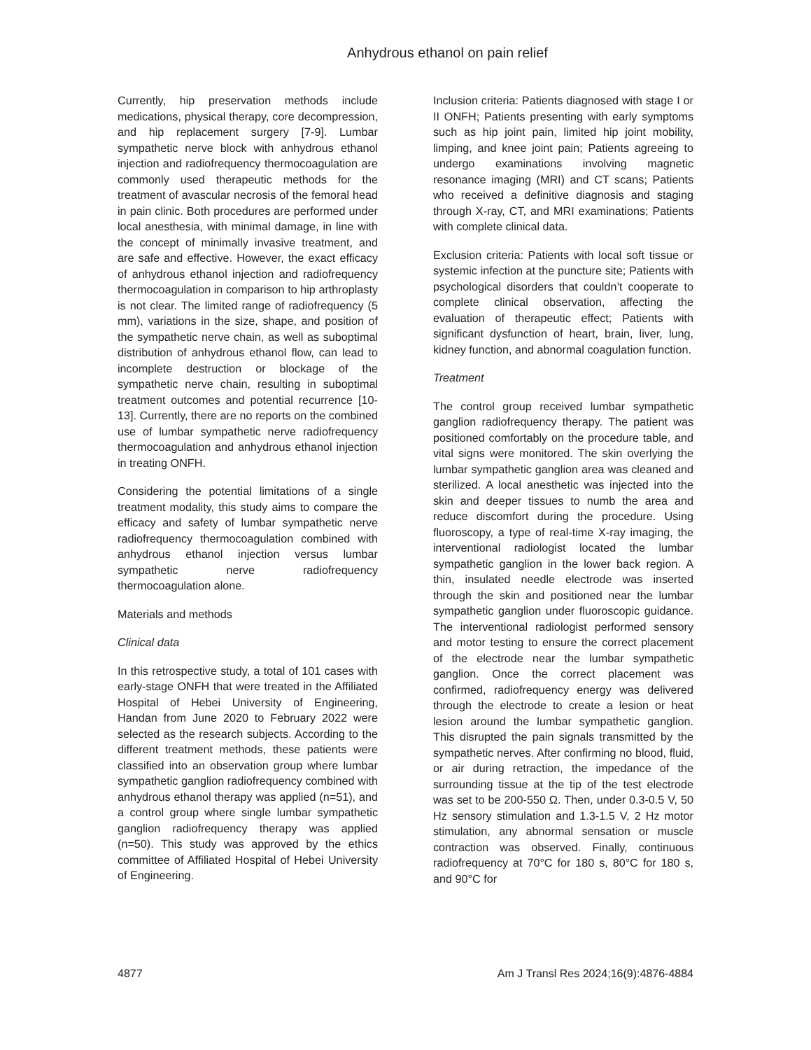Anhydrous ethanol on pain relief
Currently, hip preservation methods include medications, physical therapy, core decompression, and hip replacement surgery [7-9]. Lumbar sympathetic nerve block with anhydrous ethanol injection and radiofrequency thermocoagulation are commonly used therapeutic methods for the treatment of avascular necrosis of the femoral head in pain clinic. Both procedures are performed under local anesthesia, with minimal damage, in line with the concept of minimally invasive treatment, and are safe and effective. However, the exact efficacy of anhydrous ethanol injection and radiofrequency thermocoagulation in comparison to hip arthroplasty is not clear. The limited range of radiofrequency (5 mm), variations in the size, shape, and position of the sympathetic nerve chain, as well as suboptimal distribution of anhydrous ethanol flow, can lead to incomplete destruction or blockage of the sympathetic nerve chain, resulting in suboptimal treatment outcomes and potential recurrence [10-13]. Currently, there are no reports on the combined use of lumbar sympathetic nerve radiofrequency thermocoagulation and anhydrous ethanol injection in treating ONFH.
Considering the potential limitations of a single treatment modality, this study aims to compare the efficacy and safety of lumbar sympathetic nerve radiofrequency thermocoagulation combined with anhydrous ethanol injection versus lumbar sympathetic nerve radiofrequency thermocoagulation alone.
Materials and methods
Clinical data
In this retrospective study, a total of 101 cases with early-stage ONFH that were treated in the Affiliated Hospital of Hebei University of Engineering, Handan from June 2020 to February 2022 were selected as the research subjects. According to the different treatment methods, these patients were classified into an observation group where lumbar sympathetic ganglion radiofrequency combined with anhydrous ethanol therapy was applied (n=51), and a control group where single lumbar sympathetic ganglion radiofrequency therapy was applied (n=50). This study was approved by the ethics committee of Affiliated Hospital of Hebei University of Engineering.
Inclusion criteria: Patients diagnosed with stage I or II ONFH; Patients presenting with early symptoms such as hip joint pain, limited hip joint mobility, limping, and knee joint pain; Patients agreeing to undergo examinations involving magnetic resonance imaging (MRI) and CT scans; Patients who received a definitive diagnosis and staging through X-ray, CT, and MRI examinations; Patients with complete clinical data.
Exclusion criteria: Patients with local soft tissue or systemic infection at the puncture site; Patients with psychological disorders that couldn’t cooperate to complete clinical observation, affecting the evaluation of therapeutic effect; Patients with significant dysfunction of heart, brain, liver, lung, kidney function, and abnormal coagulation function.
Treatment
The control group received lumbar sympathetic ganglion radiofrequency therapy. The patient was positioned comfortably on the procedure table, and vital signs were monitored. The skin overlying the lumbar sympathetic ganglion area was cleaned and sterilized. A local anesthetic was injected into the skin and deeper tissues to numb the area and reduce discomfort during the procedure. Using fluoroscopy, a type of real-time X-ray imaging, the interventional radiologist located the lumbar sympathetic ganglion in the lower back region. A thin, insulated needle electrode was inserted through the skin and positioned near the lumbar sympathetic ganglion under fluoroscopic guidance. The interventional radiologist performed sensory and motor testing to ensure the correct placement of the electrode near the lumbar sympathetic ganglion. Once the correct placement was confirmed, radiofrequency energy was delivered through the electrode to create a lesion or heat lesion around the lumbar sympathetic ganglion. This disrupted the pain signals transmitted by the sympathetic nerves. After confirming no blood, fluid, or air during retraction, the impedance of the surrounding tissue at the tip of the test electrode was set to be 200-550 Ω. Then, under 0.3-0.5 V, 50 Hz sensory stimulation and 1.3-1.5 V, 2 Hz motor stimulation, any abnormal sensation or muscle contraction was observed. Finally, continuous radiofrequency at 70°C for 180 s, 80°C for 180 s, and 90°C for
4877 Am J Transl Res 2024;16(9):4876-4884